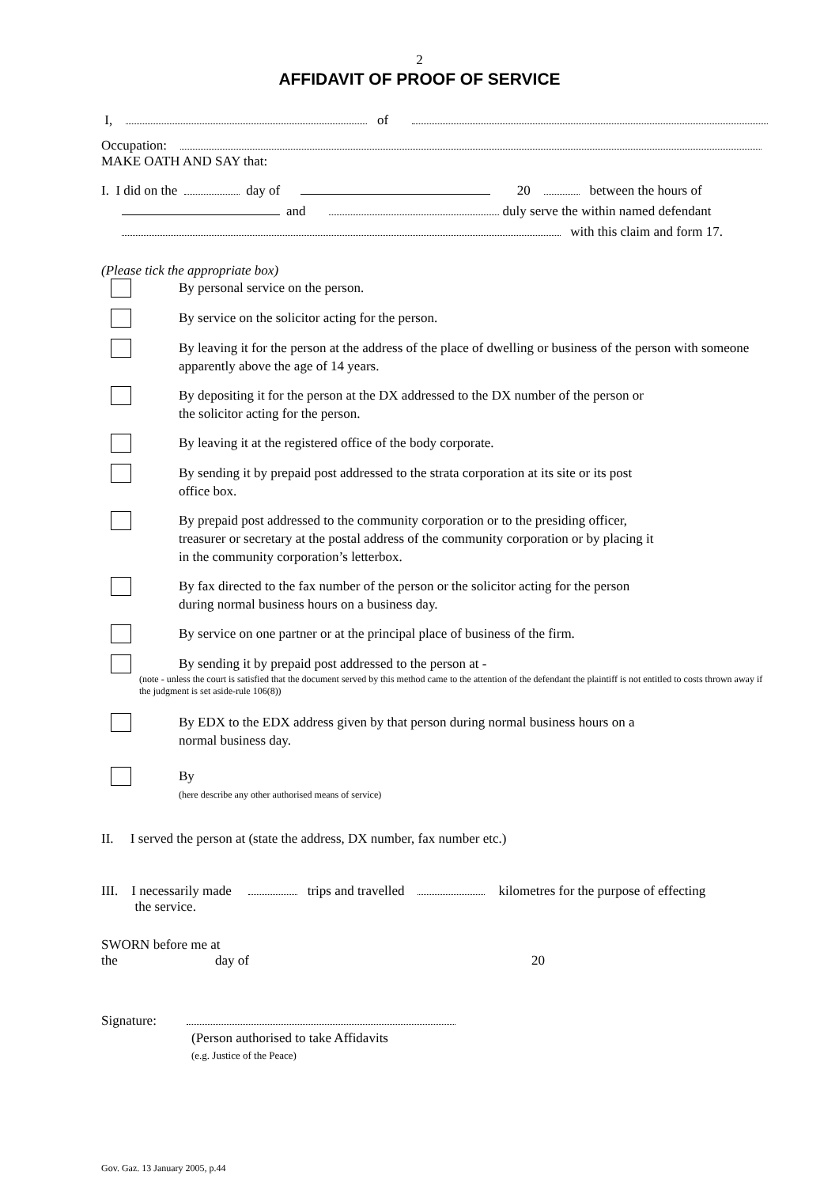2
AFFIDAVIT OF PROOF OF SERVICE
I, of
Occupation:
MAKE OATH AND SAY that:
I. I did on the day of 20 between the hours of
and duly serve the within named defendant
with this claim and form 17.
(Please tick the appropriate box)
By personal service on the person.
By service on the solicitor acting for the person.
By leaving it for the person at the address of the place of dwelling or business of the person with someone apparently above the age of 14 years.
By depositing it for the person at the DX addressed to the DX number of the person or
the solicitor acting for the person.
By leaving it at the registered office of the body corporate.
By sending it by prepaid post addressed to the strata corporation at its site or its post
office box.
By prepaid post addressed to the community corporation or to the presiding officer,
treasurer or secretary at the postal address of the community corporation or by placing it
in the community corporation’s letterbox.
By fax directed to the fax number of the person or the solicitor acting for the person
during normal business hours on a business day.
By service on one partner or at the principal place of business of the firm.
By sending it by prepaid post addressed to the person at -
(note - unless the court is satisfied that the document served by this method came to the attention of the defendant the plaintiff is not entitled to costs thrown away if the judgment is set aside-rule 106(8))
By EDX to the EDX address given by that person during normal business hours on a
normal business day.
By
(here describe any other authorised means of service)
II. I served the person at (state the address, DX number, fax number etc.)
III. I necessarily made trips and travelled kilometres for the purpose of effecting
the service.
SWORN before me at
the day of 20
Signature:
(Person authorised to take Affidavits
(e.g. Justice of the Peace)
Gov. Gaz. 13 January 2005, p.44